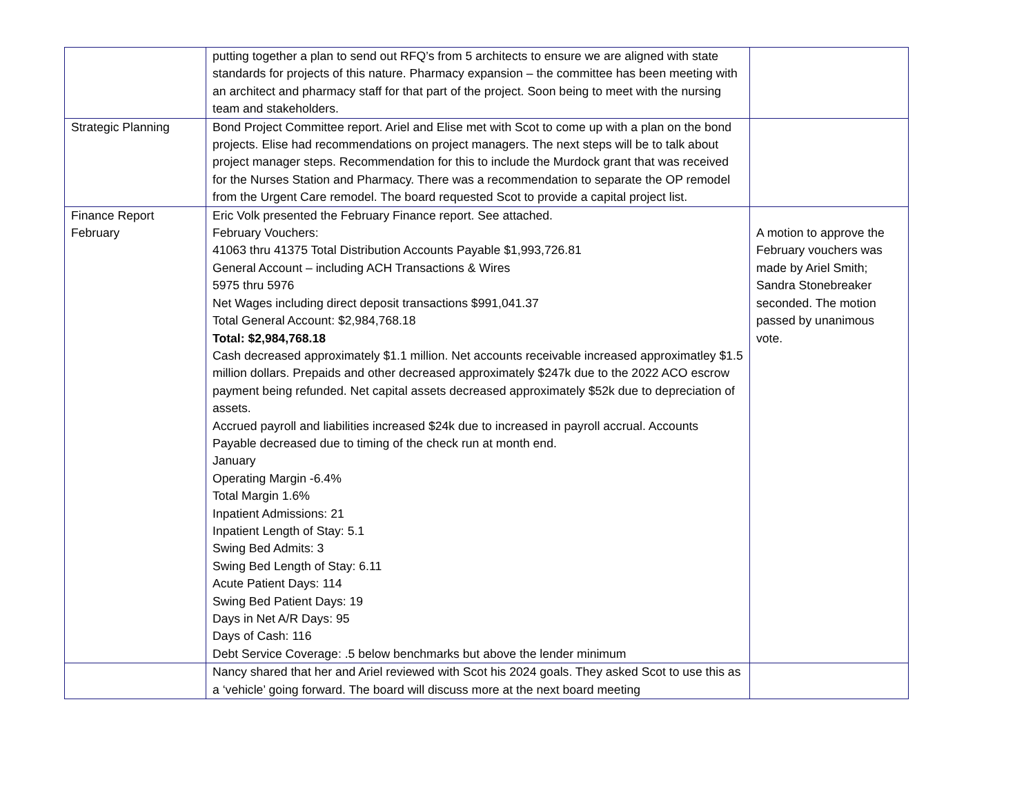| | putting together a plan to send out RFQ’s from 5 architects to ensure we are aligned with state standards for projects of this nature. Pharmacy expansion – the committee has been meeting with an architect and pharmacy staff for that part of the project. Soon being to meet with the nursing team and stakeholders. | |
| Strategic Planning | Bond Project Committee report. Ariel and Elise met with Scot to come up with a plan on the bond projects. Elise had recommendations on project managers. The next steps will be to talk about project manager steps. Recommendation for this to include the Murdock grant that was received for the Nurses Station and Pharmacy. There was a recommendation to separate the OP remodel from the Urgent Care remodel. The board requested Scot to provide a capital project list. | |
| Finance Report February | Eric Volk presented the February Finance report. See attached. February Vouchers: 41063 thru 41375 Total Distribution Accounts Payable $1,993,726.81 General Account – including ACH Transactions & Wires 5975 thru 5976 Net Wages including direct deposit transactions $991,041.37 Total General Account: $2,984,768.18 Total: $2,984,768.18 Cash decreased approximately $1.1 million. Net accounts receivable increased approximatley $1.5 million dollars. Prepaids and other decreased approximately $247k due to the 2022 ACO escrow payment being refunded. Net capital assets decreased approximately $52k due to depreciation of assets. Accrued payroll and liabilities increased $24k due to increased in payroll accrual. Accounts Payable decreased due to timing of the check run at month end. January Operating Margin -6.4% Total Margin 1.6% Inpatient Admissions: 21 Inpatient Length of Stay: 5.1 Swing Bed Admits: 3 Swing Bed Length of Stay: 6.11 Acute Patient Days: 114 Swing Bed Patient Days: 19 Days in Net A/R Days: 95 Days of Cash: 116 Debt Service Coverage: .5 below benchmarks but above the lender minimum | A motion to approve the February vouchers was made by Ariel Smith; Sandra Stonebreaker seconded. The motion passed by unanimous vote. |
| | Nancy shared that her and Ariel reviewed with Scot his 2024 goals. They asked Scot to use this as a ‘vehicle’ going forward. The board will discuss more at the next board meeting | |